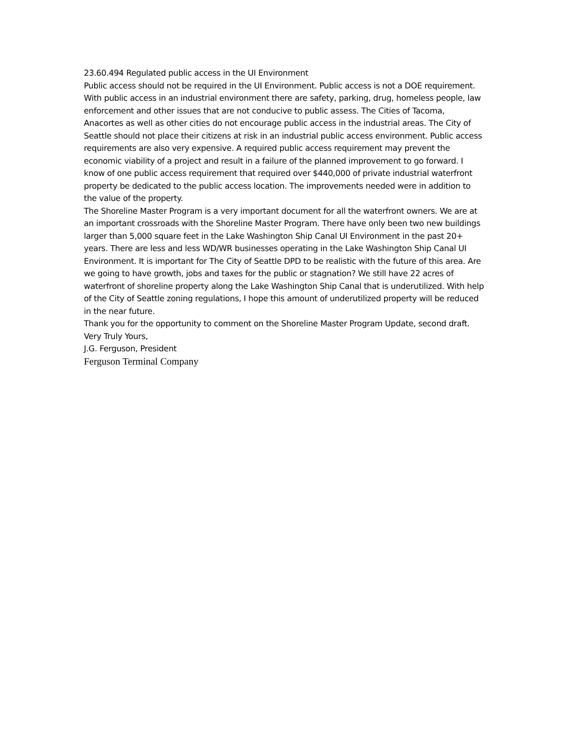23.60.494 Regulated public access in the UI Environment
Public access should not be required in the UI Environment. Public access is not a DOE requirement. With public access in an industrial environment there are safety, parking, drug, homeless people, law enforcement and other issues that are not conducive to public assess. The Cities of Tacoma, Anacortes as well as other cities do not encourage public access in the industrial areas. The City of Seattle should not place their citizens at risk in an industrial public access environment. Public access requirements are also very expensive. A required public access requirement may prevent the economic viability of a project and result in a failure of the planned improvement to go forward. I know of one public access requirement that required over $440,000 of private industrial waterfront property be dedicated to the public access location. The improvements needed were in addition to the value of the property.
The Shoreline Master Program is a very important document for all the waterfront owners. We are at an important crossroads with the Shoreline Master Program. There have only been two new buildings larger than 5,000 square feet in the Lake Washington Ship Canal UI Environment in the past 20+ years. There are less and less WD/WR businesses operating in the Lake Washington Ship Canal UI Environment. It is important for The City of Seattle DPD to be realistic with the future of this area. Are we going to have growth, jobs and taxes for the public or stagnation? We still have 22 acres of waterfront of shoreline property along the Lake Washington Ship Canal that is underutilized. With help of the City of Seattle zoning regulations, I hope this amount of underutilized property will be reduced in the near future.
Thank you for the opportunity to comment on the Shoreline Master Program Update, second draft.
Very Truly Yours,
J.G. Ferguson, President
Ferguson Terminal Company